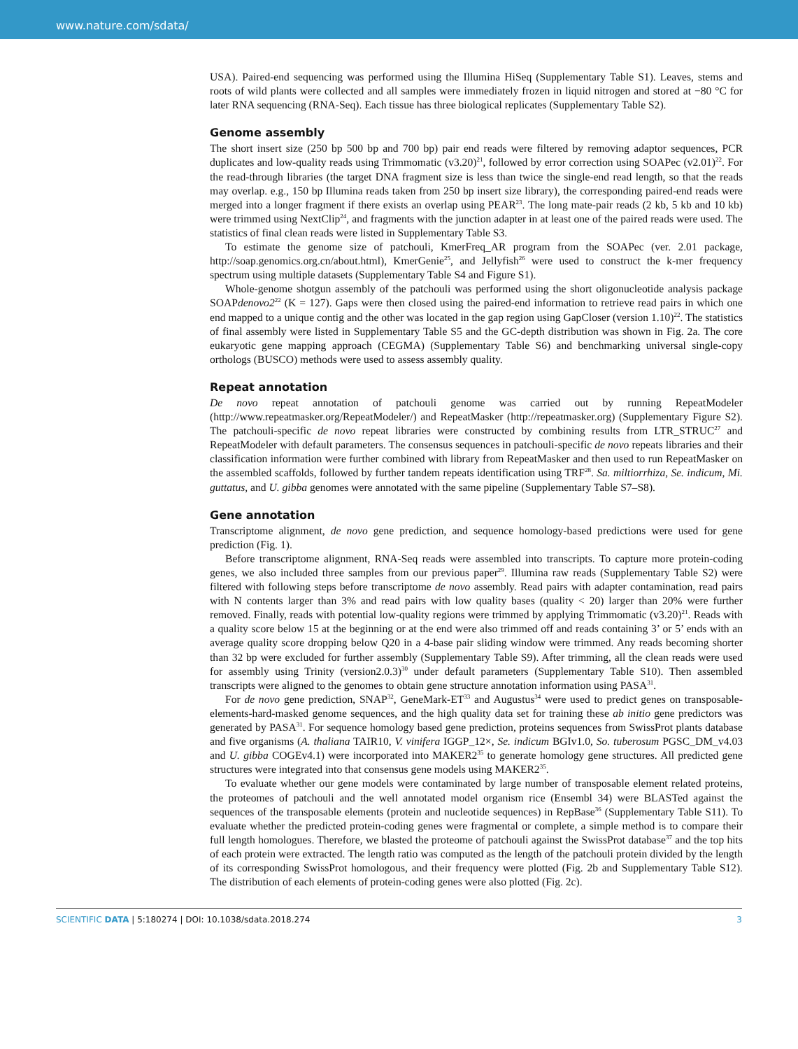www.nature.com/sdata/
USA). Paired-end sequencing was performed using the Illumina HiSeq (Supplementary Table S1). Leaves, stems and roots of wild plants were collected and all samples were immediately frozen in liquid nitrogen and stored at −80 °C for later RNA sequencing (RNA-Seq). Each tissue has three biological replicates (Supplementary Table S2).
Genome assembly
The short insert size (250 bp 500 bp and 700 bp) pair end reads were filtered by removing adaptor sequences, PCR duplicates and low-quality reads using Trimmomatic (v3.20)<sup>21</sup>, followed by error correction using SOAPec (v2.01)<sup>22</sup>. For the read-through libraries (the target DNA fragment size is less than twice the single-end read length, so that the reads may overlap. e.g., 150 bp Illumina reads taken from 250 bp insert size library), the corresponding paired-end reads were merged into a longer fragment if there exists an overlap using PEAR<sup>23</sup>. The long mate-pair reads (2 kb, 5 kb and 10 kb) were trimmed using NextClip<sup>24</sup>, and fragments with the junction adapter in at least one of the paired reads were used. The statistics of final clean reads were listed in Supplementary Table S3.
To estimate the genome size of patchouli, KmerFreq_AR program from the SOAPec (ver. 2.01 package, http://soap.genomics.org.cn/about.html), KmerGenie<sup>25</sup>, and Jellyfish<sup>26</sup> were used to construct the k-mer frequency spectrum using multiple datasets (Supplementary Table S4 and Figure S1).
Whole-genome shotgun assembly of the patchouli was performed using the short oligonucleotide analysis package SOAPdenovo2<sup>22</sup> (K = 127). Gaps were then closed using the paired-end information to retrieve read pairs in which one end mapped to a unique contig and the other was located in the gap region using GapCloser (version 1.10)<sup>22</sup>. The statistics of final assembly were listed in Supplementary Table S5 and the GC-depth distribution was shown in Fig. 2a. The core eukaryotic gene mapping approach (CEGMA) (Supplementary Table S6) and benchmarking universal single-copy orthologs (BUSCO) methods were used to assess assembly quality.
Repeat annotation
De novo repeat annotation of patchouli genome was carried out by running RepeatModeler (http://www.repeatmasker.org/RepeatModeler/) and RepeatMasker (http://repeatmasker.org) (Supplementary Figure S2). The patchouli-specific de novo repeat libraries were constructed by combining results from LTR_STRUC<sup>27</sup> and RepeatModeler with default parameters. The consensus sequences in patchouli-specific de novo repeats libraries and their classification information were further combined with library from RepeatMasker and then used to run RepeatMasker on the assembled scaffolds, followed by further tandem repeats identification using TRF<sup>28</sup>. Sa. miltiorrhiza, Se. indicum, Mi. guttatus, and U. gibba genomes were annotated with the same pipeline (Supplementary Table S7–S8).
Gene annotation
Transcriptome alignment, de novo gene prediction, and sequence homology-based predictions were used for gene prediction (Fig. 1).
Before transcriptome alignment, RNA-Seq reads were assembled into transcripts. To capture more protein-coding genes, we also included three samples from our previous paper<sup>29</sup>. Illumina raw reads (Supplementary Table S2) were filtered with following steps before transcriptome de novo assembly. Read pairs with adapter contamination, read pairs with N contents larger than 3% and read pairs with low quality bases (quality < 20) larger than 20% were further removed. Finally, reads with potential low-quality regions were trimmed by applying Trimmomatic (v3.20)<sup>21</sup>. Reads with a quality score below 15 at the beginning or at the end were also trimmed off and reads containing 3’ or 5’ ends with an average quality score dropping below Q20 in a 4-base pair sliding window were trimmed. Any reads becoming shorter than 32 bp were excluded for further assembly (Supplementary Table S9). After trimming, all the clean reads were used for assembly using Trinity (version2.0.3)<sup>30</sup> under default parameters (Supplementary Table S10). Then assembled transcripts were aligned to the genomes to obtain gene structure annotation information using PASA<sup>31</sup>.
For de novo gene prediction, SNAP<sup>32</sup>, GeneMark-ET<sup>33</sup> and Augustus<sup>34</sup> were used to predict genes on transposable-elements-hard-masked genome sequences, and the high quality data set for training these ab initio gene predictors was generated by PASA<sup>31</sup>. For sequence homology based gene prediction, proteins sequences from SwissProt plants database and five organisms (A. thaliana TAIR10, V. vinifera IGGP_12×, Se. indicum BGIv1.0, So. tuberosum PGSC_DM_v4.03 and U. gibba COGEv4.1) were incorporated into MAKER2<sup>35</sup> to generate homology gene structures. All predicted gene structures were integrated into that consensus gene models using MAKER2<sup>35</sup>.
To evaluate whether our gene models were contaminated by large number of transposable element related proteins, the proteomes of patchouli and the well annotated model organism rice (Ensembl 34) were BLASTed against the sequences of the transposable elements (protein and nucleotide sequences) in RepBase<sup>36</sup> (Supplementary Table S11). To evaluate whether the predicted protein-coding genes were fragmental or complete, a simple method is to compare their full length homologues. Therefore, we blasted the proteome of patchouli against the SwissProt database<sup>37</sup> and the top hits of each protein were extracted. The length ratio was computed as the length of the patchouli protein divided by the length of its corresponding SwissProt homologous, and their frequency were plotted (Fig. 2b and Supplementary Table S12). The distribution of each elements of protein-coding genes were also plotted (Fig. 2c).
SCIENTIFIC DATA | 5:180274 | DOI: 10.1038/sdata.2018.274 3